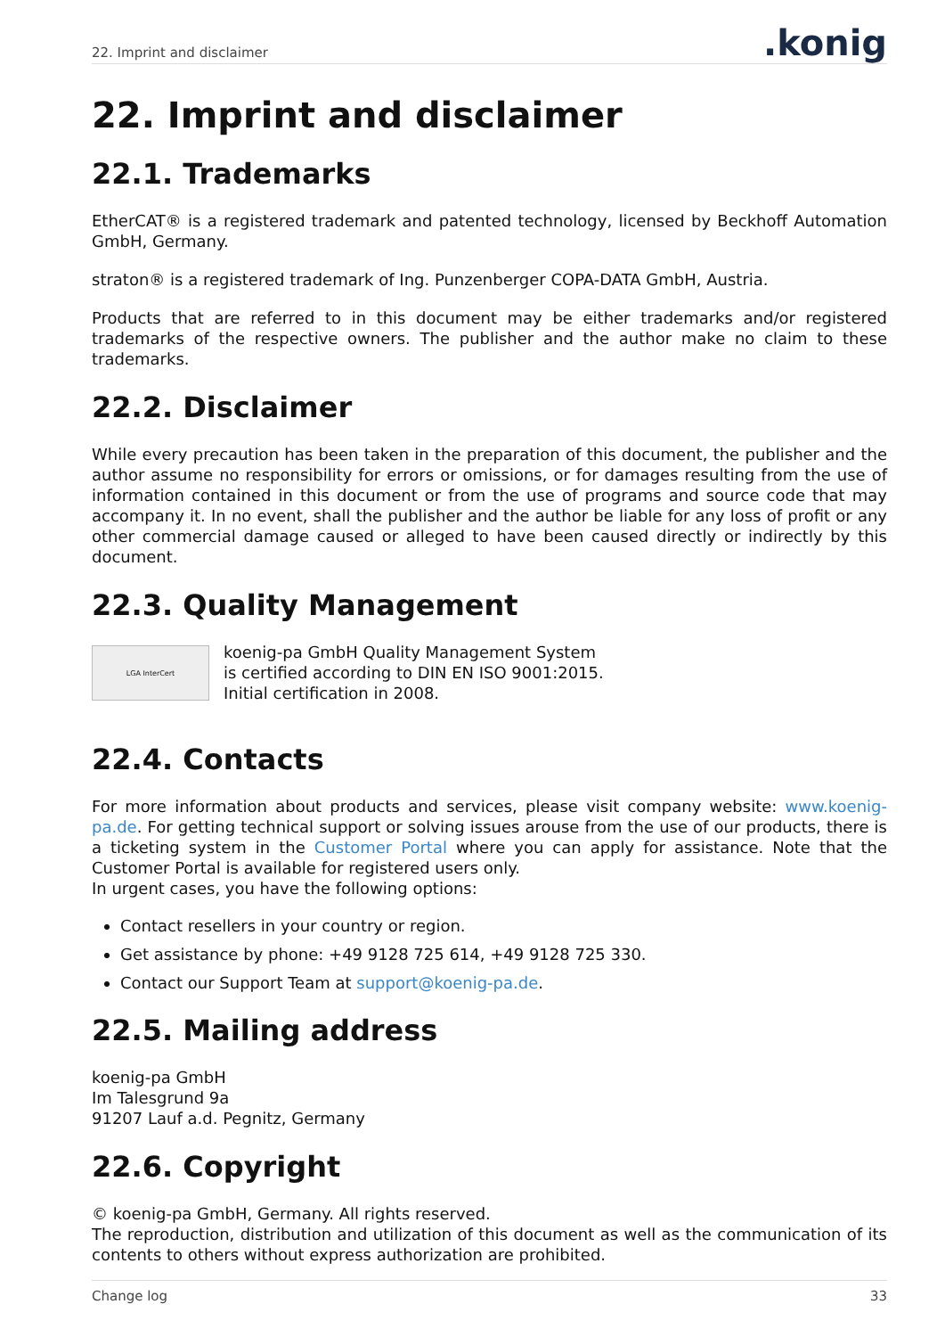22. Imprint and disclaimer
.konig
22. Imprint and disclaimer
22.1. Trademarks
EtherCAT® is a registered trademark and patented technology, licensed by Beckhoff Automation GmbH, Germany.
straton® is a registered trademark of Ing. Punzenberger COPA-DATA GmbH, Austria.
Products that are referred to in this document may be either trademarks and/or registered trademarks of the respective owners. The publisher and the author make no claim to these trademarks.
22.2. Disclaimer
While every precaution has been taken in the preparation of this document, the publisher and the author assume no responsibility for errors or omissions, or for damages resulting from the use of information contained in this document or from the use of programs and source code that may accompany it. In no event, shall the publisher and the author be liable for any loss of profit or any other commercial damage caused or alleged to have been caused directly or indirectly by this document.
22.3. Quality Management
LGA InterCert
koenig-pa GmbH Quality Management System
is certified according to DIN EN ISO 9001:2015.
Initial certification in 2008.
22.4. Contacts
For more information about products and services, please visit company website: www.koenig-pa.de. For getting technical support or solving issues arouse from the use of our products, there is a ticketing system in the Customer Portal where you can apply for assistance. Note that the Customer Portal is available for registered users only.
In urgent cases, you have the following options:
Contact resellers in your country or region.
Get assistance by phone: +49 9128 725 614, +49 9128 725 330.
Contact our Support Team at support@koenig-pa.de.
22.5. Mailing address
koenig-pa GmbH
Im Talesgrund 9a
91207 Lauf a.d. Pegnitz, Germany
22.6. Copyright
© koenig-pa GmbH, Germany. All rights reserved.
The reproduction, distribution and utilization of this document as well as the communication of its contents to others without express authorization are prohibited.
Change log 33